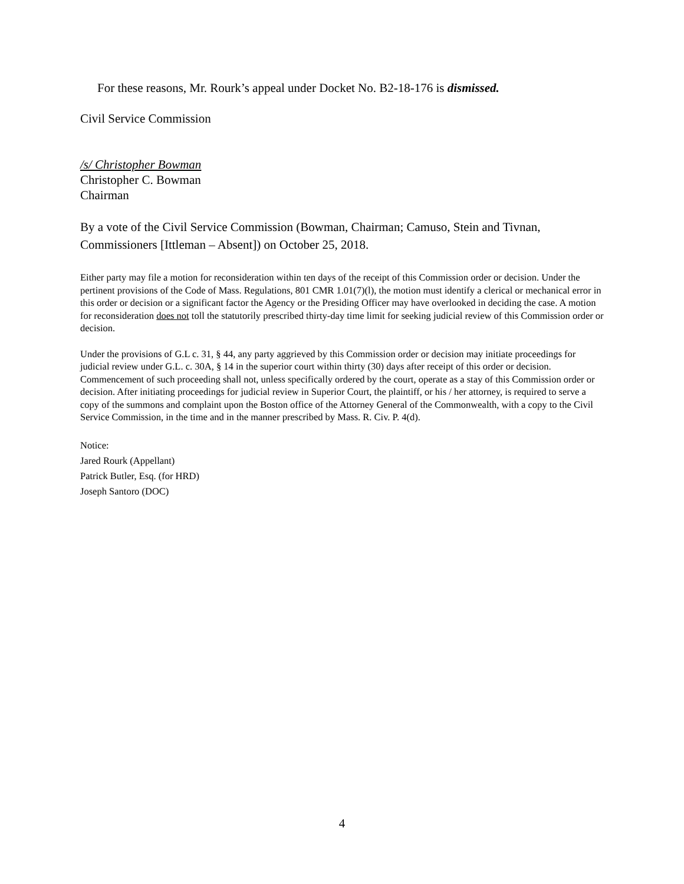For these reasons, Mr. Rourk’s appeal under Docket No. B2-18-176 is dismissed.
Civil Service Commission
/s/ Christopher Bowman
Christopher C. Bowman
Chairman
By a vote of the Civil Service Commission (Bowman, Chairman; Camuso, Stein and Tivnan, Commissioners [Ittleman – Absent]) on October 25, 2018.
Either party may file a motion for reconsideration within ten days of the receipt of this Commission order or decision. Under the pertinent provisions of the Code of Mass. Regulations, 801 CMR 1.01(7)(l), the motion must identify a clerical or mechanical error in this order or decision or a significant factor the Agency or the Presiding Officer may have overlooked in deciding the case. A motion for reconsideration does not toll the statutorily prescribed thirty-day time limit for seeking judicial review of this Commission order or decision.
Under the provisions of G.L c. 31, § 44, any party aggrieved by this Commission order or decision may initiate proceedings for judicial review under G.L. c. 30A, § 14 in the superior court within thirty (30) days after receipt of this order or decision. Commencement of such proceeding shall not, unless specifically ordered by the court, operate as a stay of this Commission order or decision. After initiating proceedings for judicial review in Superior Court, the plaintiff, or his / her attorney, is required to serve a copy of the summons and complaint upon the Boston office of the Attorney General of the Commonwealth, with a copy to the Civil Service Commission, in the time and in the manner prescribed by Mass. R. Civ. P. 4(d).
Notice:
Jared Rourk (Appellant)
Patrick Butler, Esq. (for HRD)
Joseph Santoro (DOC)
4